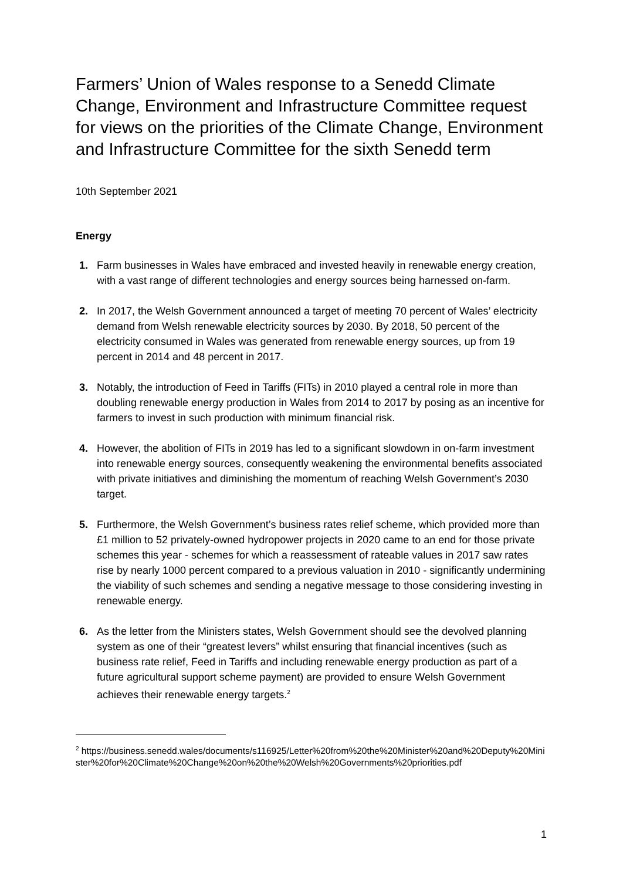Farmers’ Union of Wales response to a Senedd Climate Change, Environment and Infrastructure Committee request for views on the priorities of the Climate Change, Environment and Infrastructure Committee for the sixth Senedd term
10th September 2021
Energy
1. Farm businesses in Wales have embraced and invested heavily in renewable energy creation, with a vast range of different technologies and energy sources being harnessed on-farm.
2. In 2017, the Welsh Government announced a target of meeting 70 percent of Wales’ electricity demand from Welsh renewable electricity sources by 2030. By 2018, 50 percent of the electricity consumed in Wales was generated from renewable energy sources, up from 19 percent in 2014 and 48 percent in 2017.
3. Notably, the introduction of Feed in Tariffs (FITs) in 2010 played a central role in more than doubling renewable energy production in Wales from 2014 to 2017 by posing as an incentive for farmers to invest in such production with minimum financial risk.
4. However, the abolition of FITs in 2019 has led to a significant slowdown in on-farm investment into renewable energy sources, consequently weakening the environmental benefits associated with private initiatives and diminishing the momentum of reaching Welsh Government’s 2030 target.
5. Furthermore, the Welsh Government’s business rates relief scheme, which provided more than £1 million to 52 privately-owned hydropower projects in 2020 came to an end for those private schemes this year - schemes for which a reassessment of rateable values in 2017 saw rates rise by nearly 1000 percent compared to a previous valuation in 2010 - significantly undermining the viability of such schemes and sending a negative message to those considering investing in renewable energy.
6. As the letter from the Ministers states, Welsh Government should see the devolved planning system as one of their “greatest levers” whilst ensuring that financial incentives (such as business rate relief, Feed in Tariffs and including renewable energy production as part of a future agricultural support scheme payment) are provided to ensure Welsh Government achieves their renewable energy targets.<sup>2</sup>
<sup>2</sup> https://business.senedd.wales/documents/s116925/Letter%20from%20the%20Minister%20and%20Deputy%20Minister%20for%20Climate%20Change%20on%20the%20Welsh%20Governments%20priorities.pdf
1